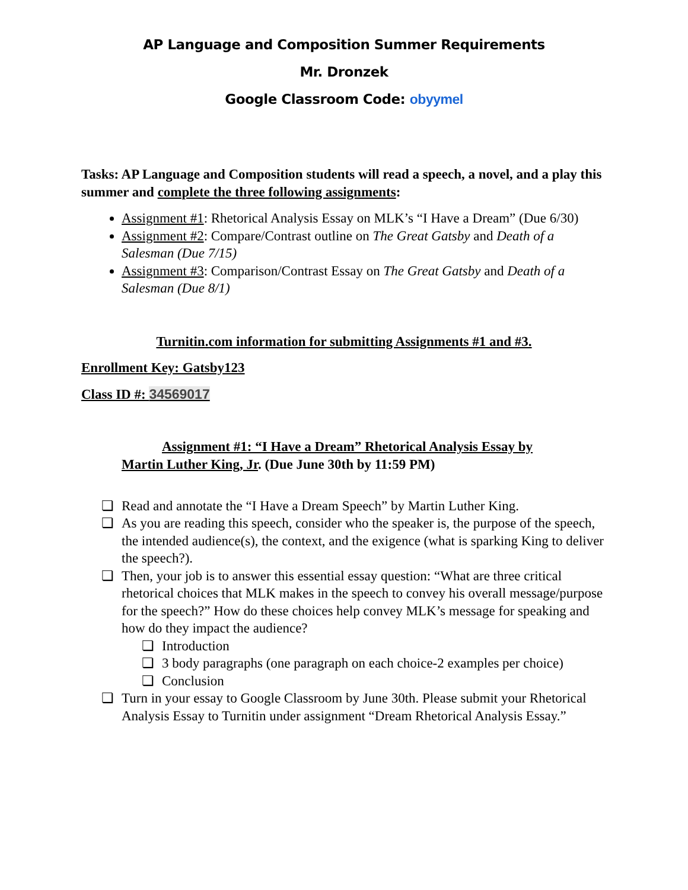AP Language and Composition Summer Requirements
Mr. Dronzek
Google Classroom Code: obyymel
Tasks: AP Language and Composition students will read a speech, a novel, and a play this summer and complete the three following assignments:
Assignment #1: Rhetorical Analysis Essay on MLK’s “I Have a Dream” (Due 6/30)
Assignment #2: Compare/Contrast outline on The Great Gatsby and Death of a Salesman (Due 7/15)
Assignment #3: Comparison/Contrast Essay on The Great Gatsby and Death of a Salesman (Due 8/1)
Turnitin.com information for submitting Assignments #1 and #3.
Enrollment Key: Gatsby123
Class ID #: 34569017
Assignment #1: “I Have a Dream” Rhetorical Analysis Essay by
Martin Luther King, Jr. (Due June 30th by 11:59 PM)
❏ Read and annotate the “I Have a Dream Speech” by Martin Luther King.
❏ As you are reading this speech, consider who the speaker is, the purpose of the speech, the intended audience(s), the context, and the exigence (what is sparking King to deliver the speech?).
❏ Then, your job is to answer this essential essay question: “What are three critical rhetorical choices that MLK makes in the speech to convey his overall message/purpose for the speech?” How do these choices help convey MLK’s message for speaking and how do they impact the audience?
❏ Introduction
❏ 3 body paragraphs (one paragraph on each choice-2 examples per choice)
❏ Conclusion
❏ Turn in your essay to Google Classroom by June 30th. Please submit your Rhetorical Analysis Essay to Turnitin under assignment “Dream Rhetorical Analysis Essay.”